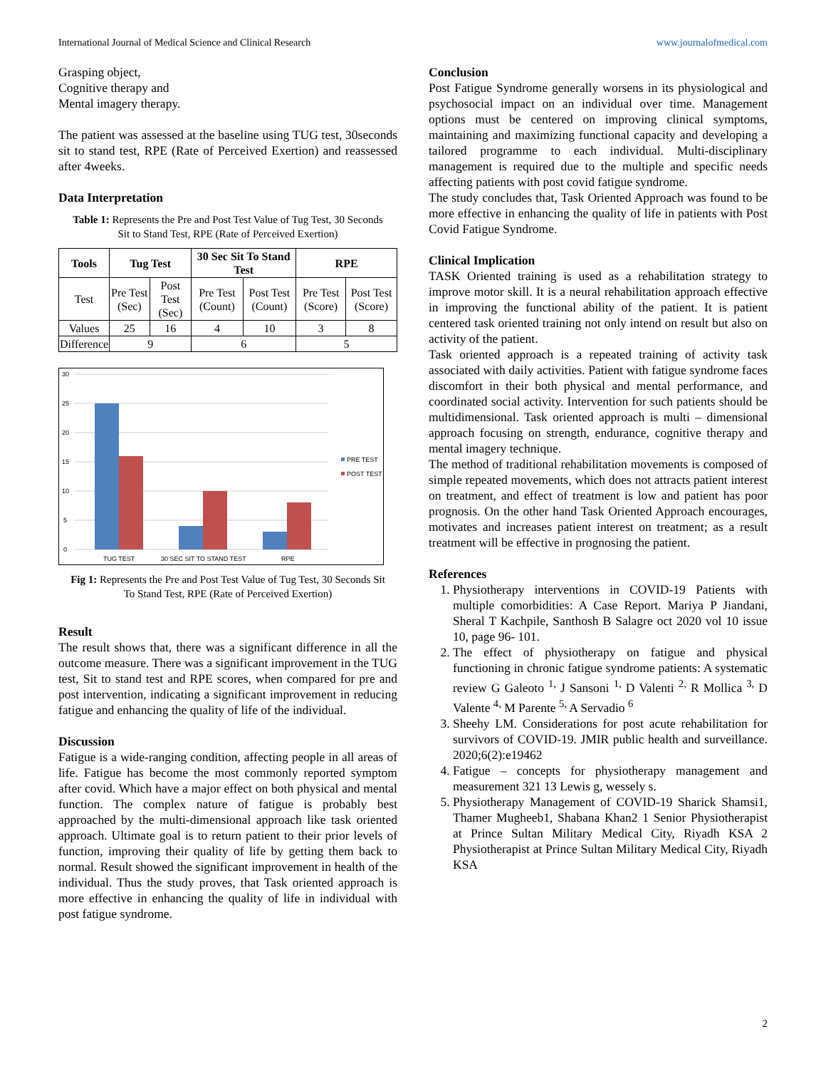International Journal of Medical Science and Clinical Research www.journalofmedical.com
Grasping object,
Cognitive therapy and
Mental imagery therapy.
The patient was assessed at the baseline using TUG test, 30seconds sit to stand test, RPE (Rate of Perceived Exertion) and reassessed after 4weeks.
Data Interpretation
Table 1: Represents the Pre and Post Test Value of Tug Test, 30 Seconds Sit to Stand Test, RPE (Rate of Perceived Exertion)
| Tools | Tug Test | | 30 Sec Sit To Stand Test | | RPE | |
| --- | --- | --- | --- | --- | --- | --- |
| Test | Pre Test (Sec) | Post Test (Sec) | Pre Test (Count) | Post Test (Count) | Pre Test (Score) | Post Test (Score) |
| Values | 25 | 16 | 4 | 10 | 3 | 8 |
| Difference | 9 | | 6 | | 5 | |
30
25
20
15
10
5
0
TUG TEST
30 SEC SIT TO STAND TEST
RPE
PRE TEST
POST TEST
Fig 1: Represents the Pre and Post Test Value of Tug Test, 30 Seconds Sit To Stand Test, RPE (Rate of Perceived Exertion)
Result
The result shows that, there was a significant difference in all the outcome measure. There was a significant improvement in the TUG test, Sit to stand test and RPE scores, when compared for pre and post intervention, indicating a significant improvement in reducing fatigue and enhancing the quality of life of the individual.
Discussion
Fatigue is a wide-ranging condition, affecting people in all areas of life. Fatigue has become the most commonly reported symptom after covid. Which have a major effect on both physical and mental function. The complex nature of fatigue is probably best approached by the multi-dimensional approach like task oriented approach. Ultimate goal is to return patient to their prior levels of function, improving their quality of life by getting them back to normal. Result showed the significant improvement in health of the individual. Thus the study proves, that Task oriented approach is more effective in enhancing the quality of life in individual with post fatigue syndrome.
Conclusion
Post Fatigue Syndrome generally worsens in its physiological and psychosocial impact on an individual over time. Management options must be centered on improving clinical symptoms, maintaining and maximizing functional capacity and developing a tailored programme to each individual. Multi-disciplinary management is required due to the multiple and specific needs affecting patients with post covid fatigue syndrome.
The study concludes that, Task Oriented Approach was found to be more effective in enhancing the quality of life in patients with Post Covid Fatigue Syndrome.
Clinical Implication
TASK Oriented training is used as a rehabilitation strategy to improve motor skill. It is a neural rehabilitation approach effective in improving the functional ability of the patient. It is patient centered task oriented training not only intend on result but also on activity of the patient.
Task oriented approach is a repeated training of activity task associated with daily activities. Patient with fatigue syndrome faces discomfort in their both physical and mental performance, and coordinated social activity. Intervention for such patients should be multidimensional. Task oriented approach is multi – dimensional approach focusing on strength, endurance, cognitive therapy and mental imagery technique.
The method of traditional rehabilitation movements is composed of simple repeated movements, which does not attracts patient interest on treatment, and effect of treatment is low and patient has poor prognosis. On the other hand Task Oriented Approach encourages, motivates and increases patient interest on treatment; as a result treatment will be effective in prognosing the patient.
References
1. Physiotherapy interventions in COVID-19 Patients with multiple comorbidities: A Case Report. Mariya P Jiandani, Sheral T Kachpile, Santhosh B Salagre oct 2020 vol 10 issue 10, page 96- 101.
2. The effect of physiotherapy on fatigue and physical functioning in chronic fatigue syndrome patients: A systematic review G Galeoto <sup>1,</sup> J Sansoni <sup>1,</sup> D Valenti <sup>2,</sup> R Mollica <sup>3,</sup> D Valente <sup>4,</sup> M Parente <sup>5,</sup> A Servadio <sup>6</sup>
3. Sheehy LM. Considerations for post acute rehabilitation for survivors of COVID-19. JMIR public health and surveillance. 2020;6(2):e19462
4. Fatigue – concepts for physiotherapy management and measurement 321 13 Lewis g, wessely s.
5. Physiotherapy Management of COVID-19 Sharick Shamsi1, Thamer Mugheeb1, Shabana Khan2 1 Senior Physiotherapist at Prince Sultan Military Medical City, Riyadh KSA 2 Physiotherapist at Prince Sultan Military Medical City, Riyadh KSA
2